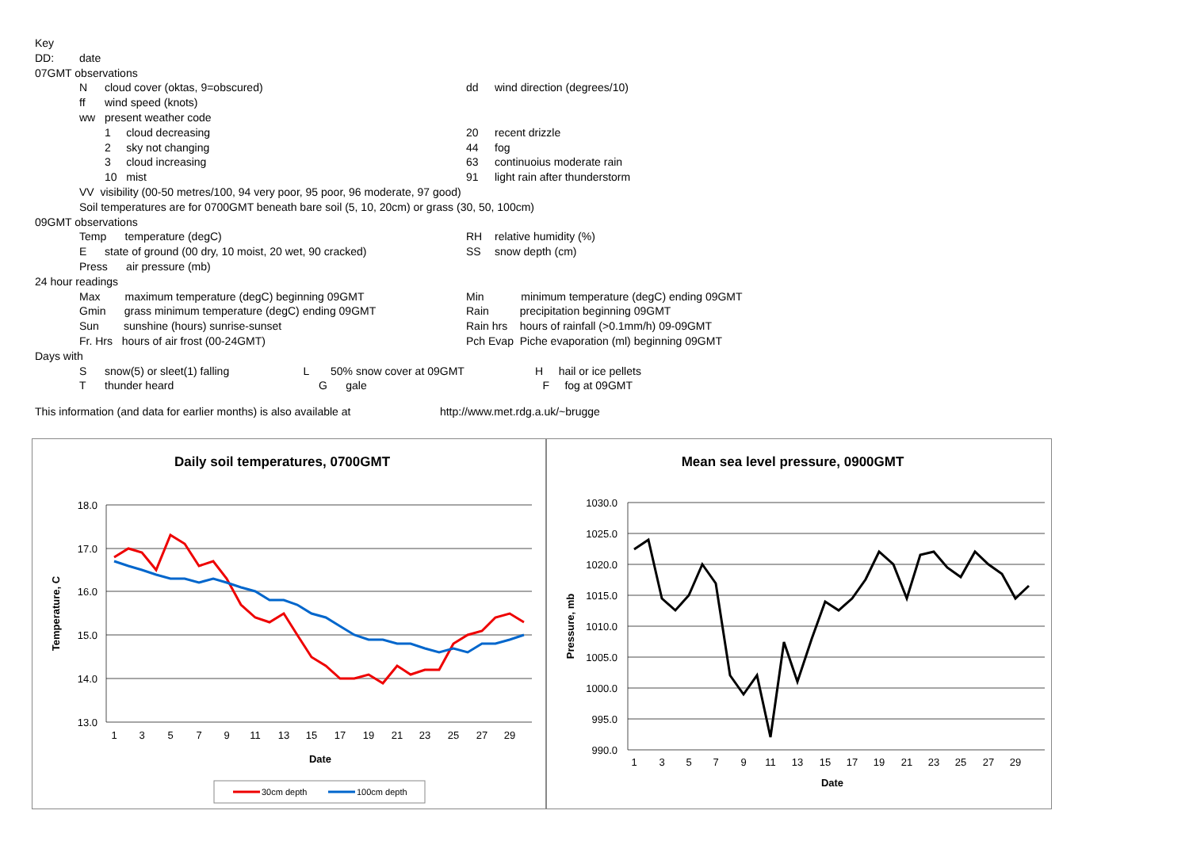| Key | | | | |
| DD: | date | | | |
| 07GMT observations | | | | |
| | N | cloud cover (oktas, 9=obscured) | dd | wind direction (degrees/10) |
| | ff | wind speed (knots) | | |
| | ww | present weather code | | |
| | | 1 cloud decreasing | 20 | recent drizzle |
| | | 2 sky not changing | 44 | fog |
| | | 3 cloud increasing | 63 | continuoius moderate rain |
| | | 10 mist | 91 | light rain after thunderstorm |
| | VV visibility (00-50 metres/100, 94 very poor, 95 poor, 96 moderate, 97 good) | | | |
| | Soil temperatures are for 0700GMT beneath bare soil (5, 10, 20cm) or grass (30, 50, 100cm) | | | |
| 09GMT observations | | | | |
| | Temp temperature (degC) | | RH | relative humidity (%) |
| | E | state of ground (00 dry, 10 moist, 20 wet, 90 cracked) | SS | snow depth (cm) |
| | Press air pressure (mb) | | | |
| 24 hour readings | | | | |
| | Max maximum temperature (degC) beginning 09GMT | | Min minimum temperature (degC) ending 09GMT | |
| | Gmin grass minimum temperature (degC) ending 09GMT | | Rain precipitation beginning 09GMT | |
| | Sun sunshine (hours) sunrise-sunset | | Rain hrs hours of rainfall (>0.1mm/h) 09-09GMT | |
| | Fr. Hrs hours of air frost (00-24GMT) | | Pch Evap Piche evaporation (ml) beginning 09GMT | |
| Days with | | | | |
| | S | snow(5) or sleet(1) falling L 50% snow cover at 09GMT H hail or ice pellets | | |
| | T | thunder heard G gale F fog at 09GMT | | |
This information (and data for earlier months) is also available at http://www.met.rdg.a.uk/~brugge
Daily soil temperatures, 0700GMT
18.0
17.0
16.0
15.0
14.0
13.0
1
3
5
7
9
11
13
15
17
19
21
23
25
27
29
Date
Temperature, C
30cm depth
100cm depth
Mean sea level pressure, 0900GMT
1030.0
1025.0
1020.0
1015.0
1010.0
1005.0
1000.0
995.0
990.0
1
3
5
7
9
11
13
15
17
19
21
23
25
27
29
Date
Pressure, mb